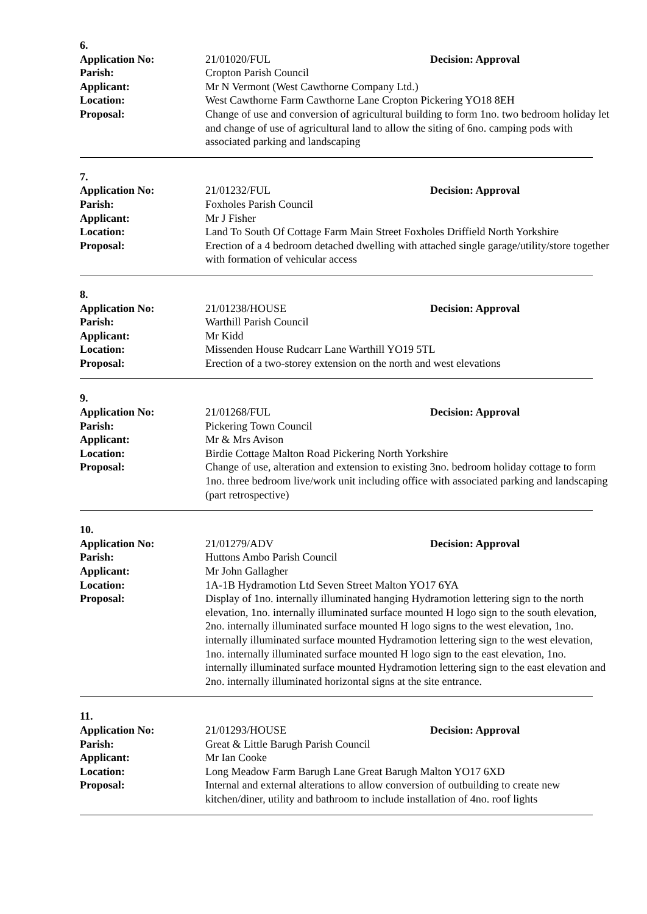6.
Application No: 21/01020/FUL Decision: Approval
Parish: Cropton Parish Council
Applicant: Mr N Vermont (West Cawthorne Company Ltd.)
Location: West Cawthorne Farm Cawthorne Lane Cropton Pickering YO18 8EH
Proposal: Change of use and conversion of agricultural building to form 1no. two bedroom holiday let and change of use of agricultural land to allow the siting of 6no. camping pods with associated parking and landscaping
7.
Application No: 21/01232/FUL Decision: Approval
Parish: Foxholes Parish Council
Applicant: Mr J Fisher
Location: Land To South Of Cottage Farm Main Street Foxholes Driffield North Yorkshire
Proposal: Erection of a 4 bedroom detached dwelling with attached single garage/utility/store together with formation of vehicular access
8.
Application No: 21/01238/HOUSE Decision: Approval
Parish: Warthill Parish Council
Applicant: Mr Kidd
Location: Missenden House Rudcarr Lane Warthill YO19 5TL
Proposal: Erection of a two-storey extension on the north and west elevations
9.
Application No: 21/01268/FUL Decision: Approval
Parish: Pickering Town Council
Applicant: Mr & Mrs Avison
Location: Birdie Cottage Malton Road Pickering North Yorkshire
Proposal: Change of use, alteration and extension to existing 3no. bedroom holiday cottage to form 1no. three bedroom live/work unit including office with associated parking and landscaping (part retrospective)
10.
Application No: 21/01279/ADV Decision: Approval
Parish: Huttons Ambo Parish Council
Applicant: Mr John Gallagher
Location: 1A-1B Hydramotion Ltd Seven Street Malton YO17 6YA
Proposal: Display of 1no. internally illuminated hanging Hydramotion lettering sign to the north elevation, 1no. internally illuminated surface mounted H logo sign to the south elevation, 2no. internally illuminated surface mounted H logo signs to the west elevation, 1no. internally illuminated surface mounted Hydramotion lettering sign to the west elevation, 1no. internally illuminated surface mounted H logo sign to the east elevation, 1no. internally illuminated surface mounted Hydramotion lettering sign to the east elevation and 2no. internally illuminated horizontal signs at the site entrance.
11.
Application No: 21/01293/HOUSE Decision: Approval
Parish: Great & Little Barugh Parish Council
Applicant: Mr Ian Cooke
Location: Long Meadow Farm Barugh Lane Great Barugh Malton YO17 6XD
Proposal: Internal and external alterations to allow conversion of outbuilding to create new kitchen/diner, utility and bathroom to include installation of 4no. roof lights